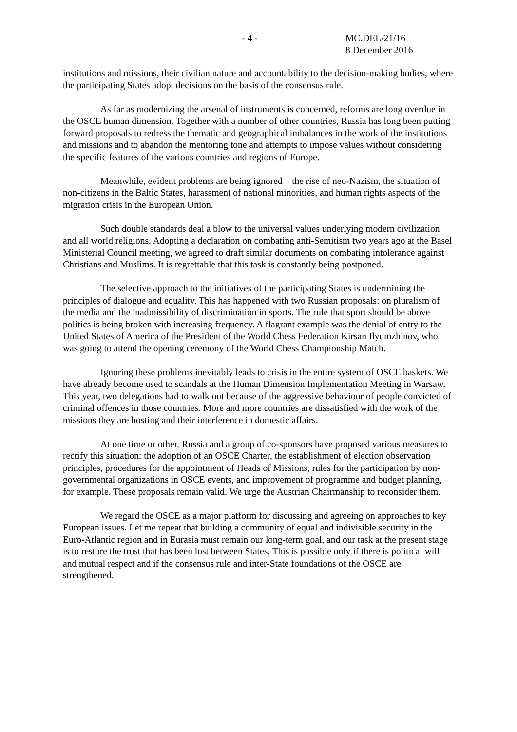- 4 - MC.DEL/21/16
8 December 2016
institutions and missions, their civilian nature and accountability to the decision-making bodies, where the participating States adopt decisions on the basis of the consensus rule.
As far as modernizing the arsenal of instruments is concerned, reforms are long overdue in the OSCE human dimension. Together with a number of other countries, Russia has long been putting forward proposals to redress the thematic and geographical imbalances in the work of the institutions and missions and to abandon the mentoring tone and attempts to impose values without considering the specific features of the various countries and regions of Europe.
Meanwhile, evident problems are being ignored – the rise of neo-Nazism, the situation of non-citizens in the Baltic States, harassment of national minorities, and human rights aspects of the migration crisis in the European Union.
Such double standards deal a blow to the universal values underlying modern civilization and all world religions. Adopting a declaration on combating anti-Semitism two years ago at the Basel Ministerial Council meeting, we agreed to draft similar documents on combating intolerance against Christians and Muslims. It is regrettable that this task is constantly being postponed.
The selective approach to the initiatives of the participating States is undermining the principles of dialogue and equality. This has happened with two Russian proposals: on pluralism of the media and the inadmissibility of discrimination in sports. The rule that sport should be above politics is being broken with increasing frequency. A flagrant example was the denial of entry to the United States of America of the President of the World Chess Federation Kirsan Ilyumzhinov, who was going to attend the opening ceremony of the World Chess Championship Match.
Ignoring these problems inevitably leads to crisis in the entire system of OSCE baskets. We have already become used to scandals at the Human Dimension Implementation Meeting in Warsaw. This year, two delegations had to walk out because of the aggressive behaviour of people convicted of criminal offences in those countries. More and more countries are dissatisfied with the work of the missions they are hosting and their interference in domestic affairs.
At one time or other, Russia and a group of co-sponsors have proposed various measures to rectify this situation: the adoption of an OSCE Charter, the establishment of election observation principles, procedures for the appointment of Heads of Missions, rules for the participation by non-governmental organizations in OSCE events, and improvement of programme and budget planning, for example. These proposals remain valid. We urge the Austrian Chairmanship to reconsider them.
We regard the OSCE as a major platform for discussing and agreeing on approaches to key European issues. Let me repeat that building a community of equal and indivisible security in the Euro-Atlantic region and in Eurasia must remain our long-term goal, and our task at the present stage is to restore the trust that has been lost between States. This is possible only if there is political will and mutual respect and if the consensus rule and inter-State foundations of the OSCE are strengthened.